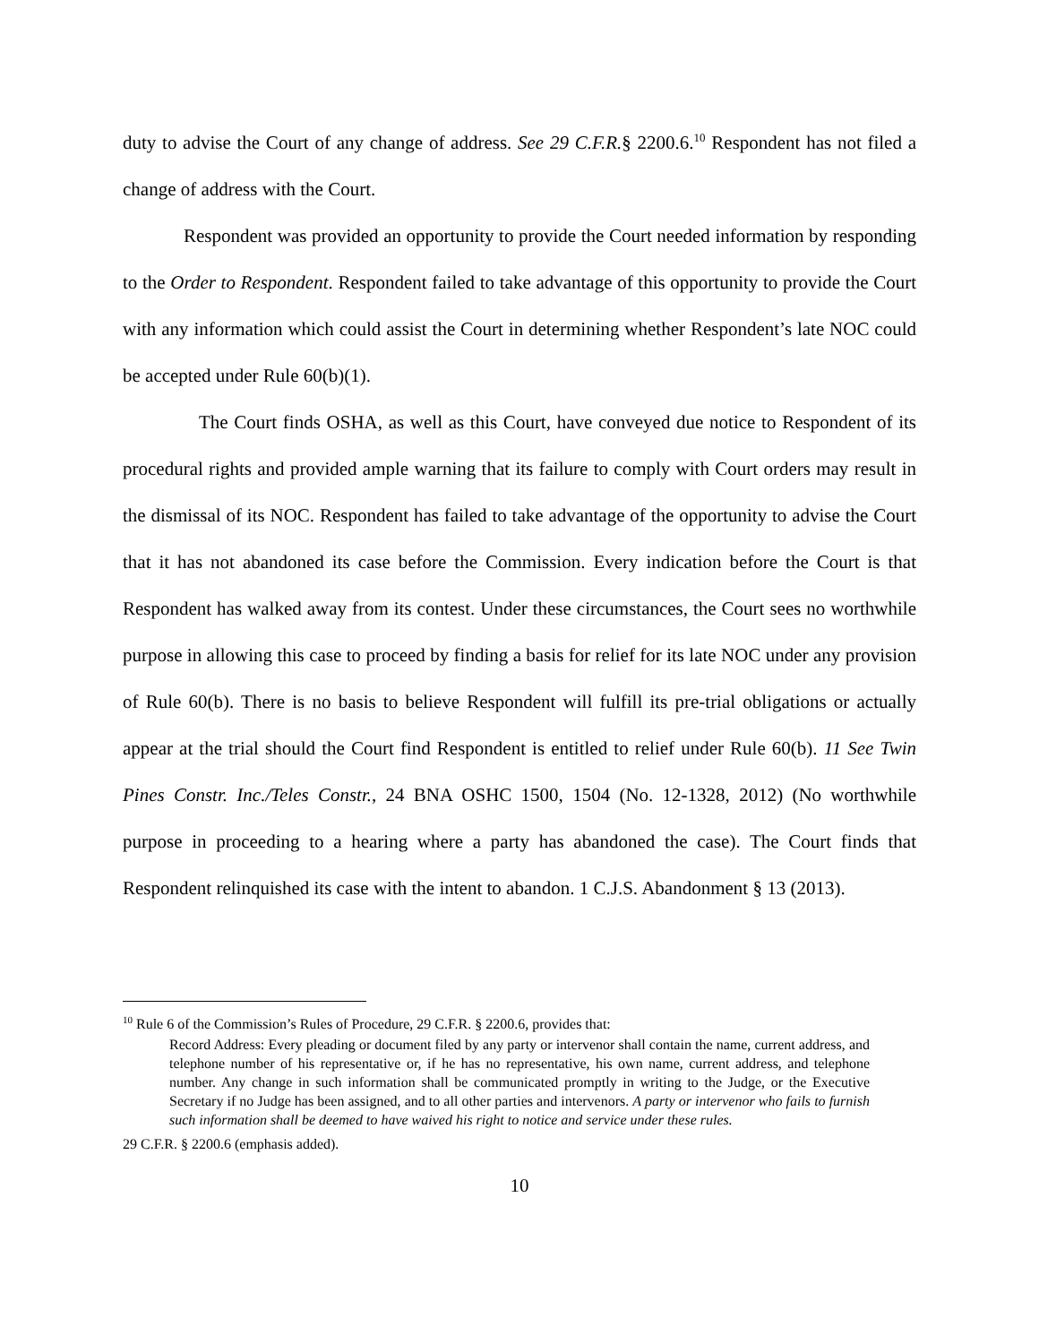duty to advise the Court of any change of address. See 29 C.F.R.§ 2200.6.<sup>10</sup> Respondent has not filed a change of address with the Court.
Respondent was provided an opportunity to provide the Court needed information by responding to the Order to Respondent. Respondent failed to take advantage of this opportunity to provide the Court with any information which could assist the Court in determining whether Respondent’s late NOC could be accepted under Rule 60(b)(1).
The Court finds OSHA, as well as this Court, have conveyed due notice to Respondent of its procedural rights and provided ample warning that its failure to comply with Court orders may result in the dismissal of its NOC. Respondent has failed to take advantage of the opportunity to advise the Court that it has not abandoned its case before the Commission. Every indication before the Court is that Respondent has walked away from its contest. Under these circumstances, the Court sees no worthwhile purpose in allowing this case to proceed by finding a basis for relief for its late NOC under any provision of Rule 60(b). There is no basis to believe Respondent will fulfill its pre-trial obligations or actually appear at the trial should the Court find Respondent is entitled to relief under Rule 60(b). 11 See Twin Pines Constr. Inc./Teles Constr., 24 BNA OSHC 1500, 1504 (No. 12-1328, 2012) (No worthwhile purpose in proceeding to a hearing where a party has abandoned the case). The Court finds that Respondent relinquished its case with the intent to abandon. 1 C.J.S. Abandonment § 13 (2013).
<sup>10</sup> Rule 6 of the Commission’s Rules of Procedure, 29 C.F.R. § 2200.6, provides that:
Record Address: Every pleading or document filed by any party or intervenor shall contain the name, current address, and telephone number of his representative or, if he has no representative, his own name, current address, and telephone number. Any change in such information shall be communicated promptly in writing to the Judge, or the Executive Secretary if no Judge has been assigned, and to all other parties and intervenors. A party or intervenor who fails to furnish such information shall be deemed to have waived his right to notice and service under these rules.
29 C.F.R. § 2200.6 (emphasis added).
10